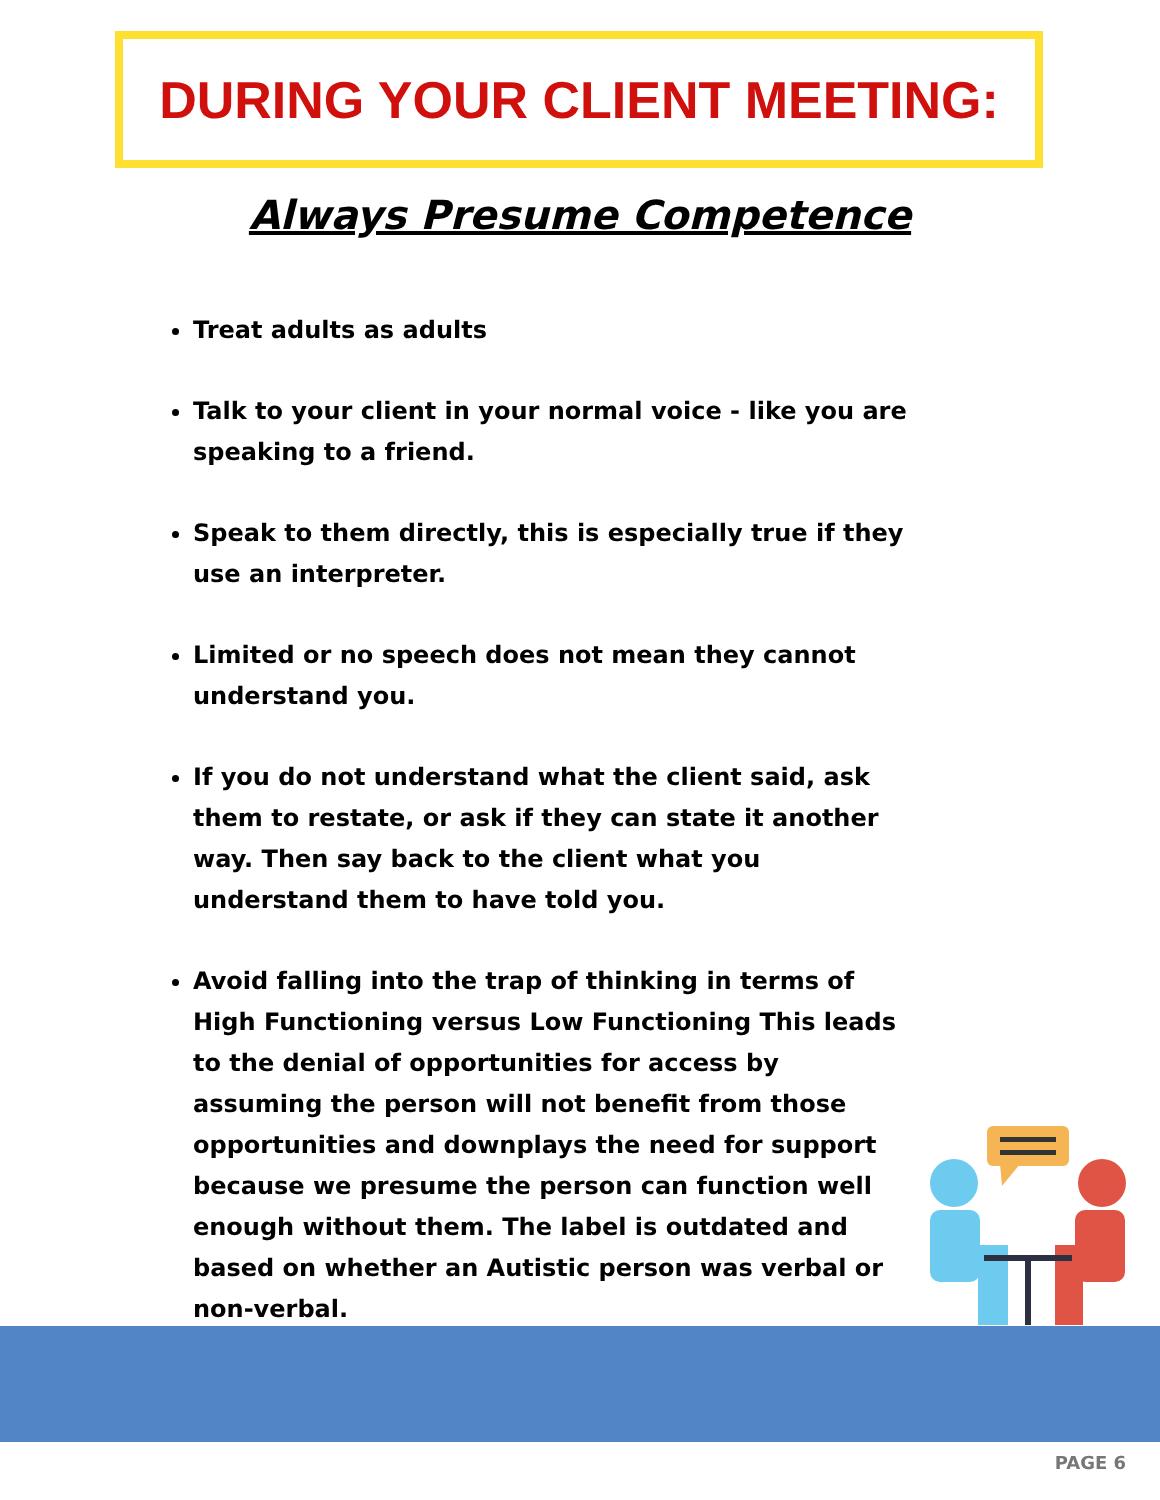DURING YOUR CLIENT MEETING:
Always Presume Competence
Treat adults as adults
Talk to your client in your normal voice - like you are speaking to a friend.
Speak to them directly, this is especially true if they use an interpreter.
Limited or no speech does not mean they cannot understand you.
If you do not understand what the client said, ask them to restate, or ask if they can state it another way. Then say back to the client what you understand them to have told you.
Avoid falling into the trap of thinking in terms of High Functioning versus Low Functioning This leads to the denial of opportunities for access by assuming the person will not benefit from those opportunities and downplays the need for support because we presume the person can function well enough without them. The label is outdated and based on whether an Autistic person was verbal or non-verbal.
PAGE 6